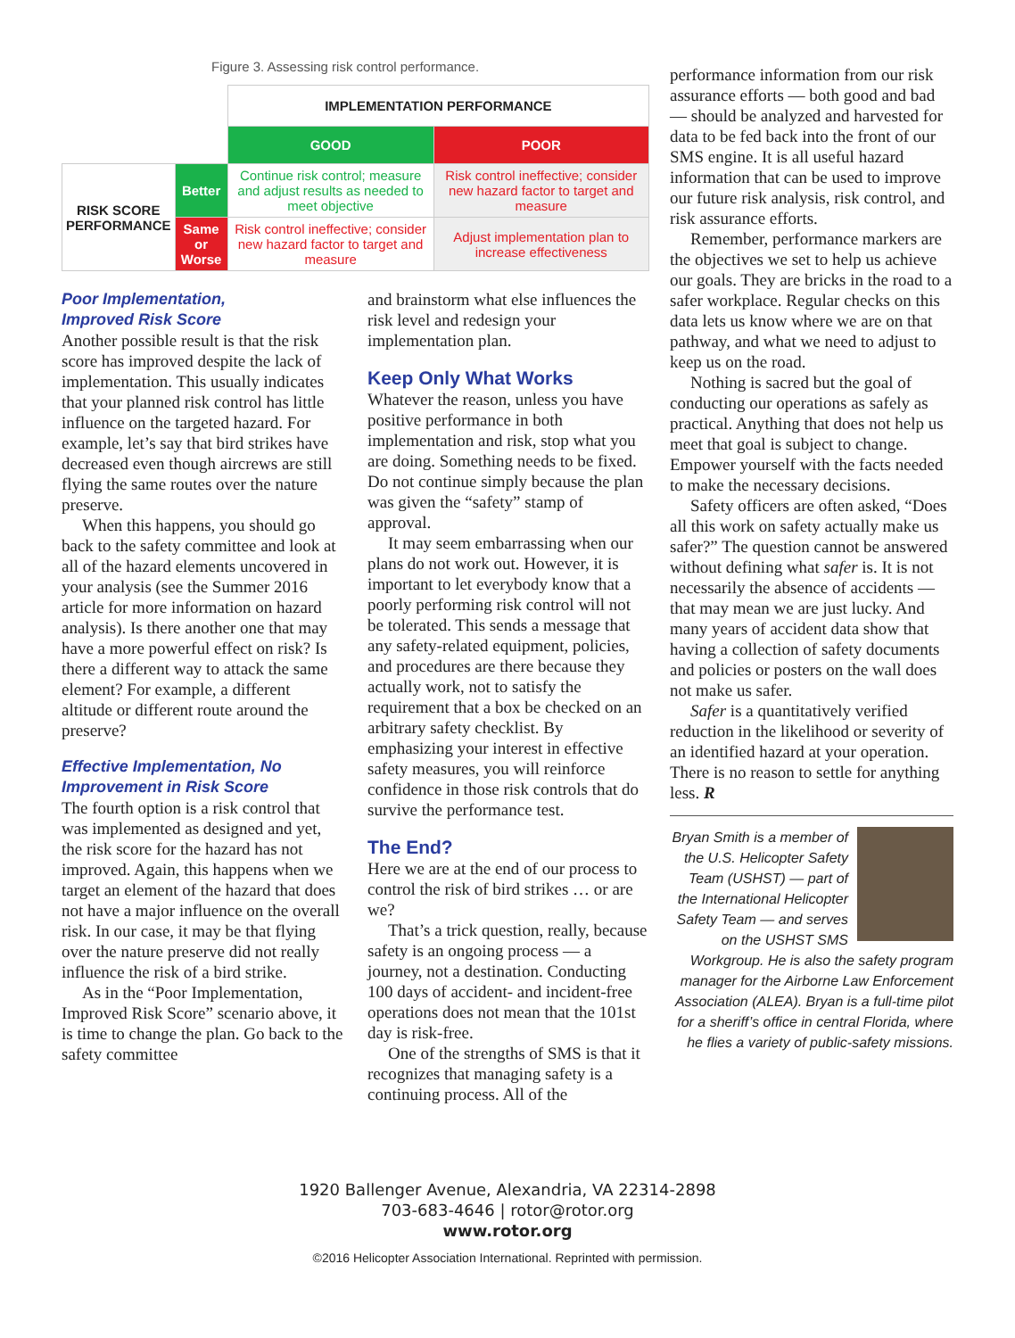Figure 3. Assessing risk control performance.
| | | IMPLEMENTATION PERFORMANCE | |
| | | GOOD | POOR |
| RISK SCORE PERFORMANCE | Better | Continue risk control; measure and adjust results as needed to meet objective | Risk control ineffective; consider new hazard factor to target and measure |
| | Same or Worse | Risk control ineffective; consider new hazard factor to target and measure | Adjust implementation plan to increase effectiveness |
Poor Implementation,
Improved Risk Score
Another possible result is that the risk score has improved despite the lack of implementation. This usually indicates that your planned risk control has little influence on the targeted hazard. For example, let’s say that bird strikes have decreased even though aircrews are still flying the same routes over the nature preserve.
When this happens, you should go back to the safety committee and look at all of the hazard elements uncovered in your analysis (see the Summer 2016 article for more information on hazard analysis). Is there another one that may have a more powerful effect on risk? Is there a different way to attack the same element? For example, a different altitude or different route around the preserve?
Effective Implementation, No Improvement in Risk Score
The fourth option is a risk control that was implemented as designed and yet, the risk score for the hazard has not improved. Again, this happens when we target an element of the hazard that does not have a major influence on the overall risk. In our case, it may be that flying over the nature preserve did not really influence the risk of a bird strike.
As in the “Poor Implementation, Improved Risk Score” scenario above, it is time to change the plan. Go back to the safety committee
and brainstorm what else influences the risk level and redesign your implementation plan.
Keep Only What Works
Whatever the reason, unless you have positive performance in both implementation and risk, stop what you are doing. Something needs to be fixed. Do not continue simply because the plan was given the “safety” stamp of approval.
It may seem embarrassing when our plans do not work out. However, it is important to let everybody know that a poorly performing risk control will not be tolerated. This sends a message that any safety-related equipment, policies, and procedures are there because they actually work, not to satisfy the requirement that a box be checked on an arbitrary safety checklist. By emphasizing your interest in effective safety measures, you will reinforce confidence in those risk controls that do survive the performance test.
The End?
Here we are at the end of our process to control the risk of bird strikes … or are we?
That’s a trick question, really, because safety is an ongoing process — a journey, not a destination. Conducting 100 days of accident- and incident-free operations does not mean that the 101st day is risk-free.
One of the strengths of SMS is that it recognizes that managing safety is a continuing process. All of the
performance information from our risk assurance efforts — both good and bad — should be analyzed and harvested for data to be fed back into the front of our SMS engine. It is all useful hazard information that can be used to improve our future risk analysis, risk control, and risk assurance efforts.
Remember, performance markers are the objectives we set to help us achieve our goals. They are bricks in the road to a safer workplace. Regular checks on this data lets us know where we are on that pathway, and what we need to adjust to keep us on the road.
Nothing is sacred but the goal of conducting our operations as safely as practical. Anything that does not help us meet that goal is subject to change. Empower yourself with the facts needed to make the necessary decisions.
Safety officers are often asked, “Does all this work on safety actually make us safer?” The question cannot be answered without defining what safer is. It is not necessarily the absence of accidents — that may mean we are just lucky. And many years of accident data show that having a collection of safety documents and policies or posters on the wall does not make us safer.
Safer is a quantitatively verified reduction in the likelihood or severity of an identified hazard at your operation. There is no reason to settle for anything less. R
Bryan Smith is a member of the U.S. Helicopter Safety Team (USHST) — part of the International Helicopter Safety Team — and serves on the USHST SMS Workgroup. He is also the safety program manager for the Airborne Law Enforcement Association (ALEA). Bryan is a full-time pilot for a sheriff’s office in central Florida, where he flies a variety of public-safety missions.
1920 Ballenger Avenue, Alexandria, VA 22314-2898
703-683-4646 | rotor@rotor.org
www.rotor.org
©2016 Helicopter Association International. Reprinted with permission.